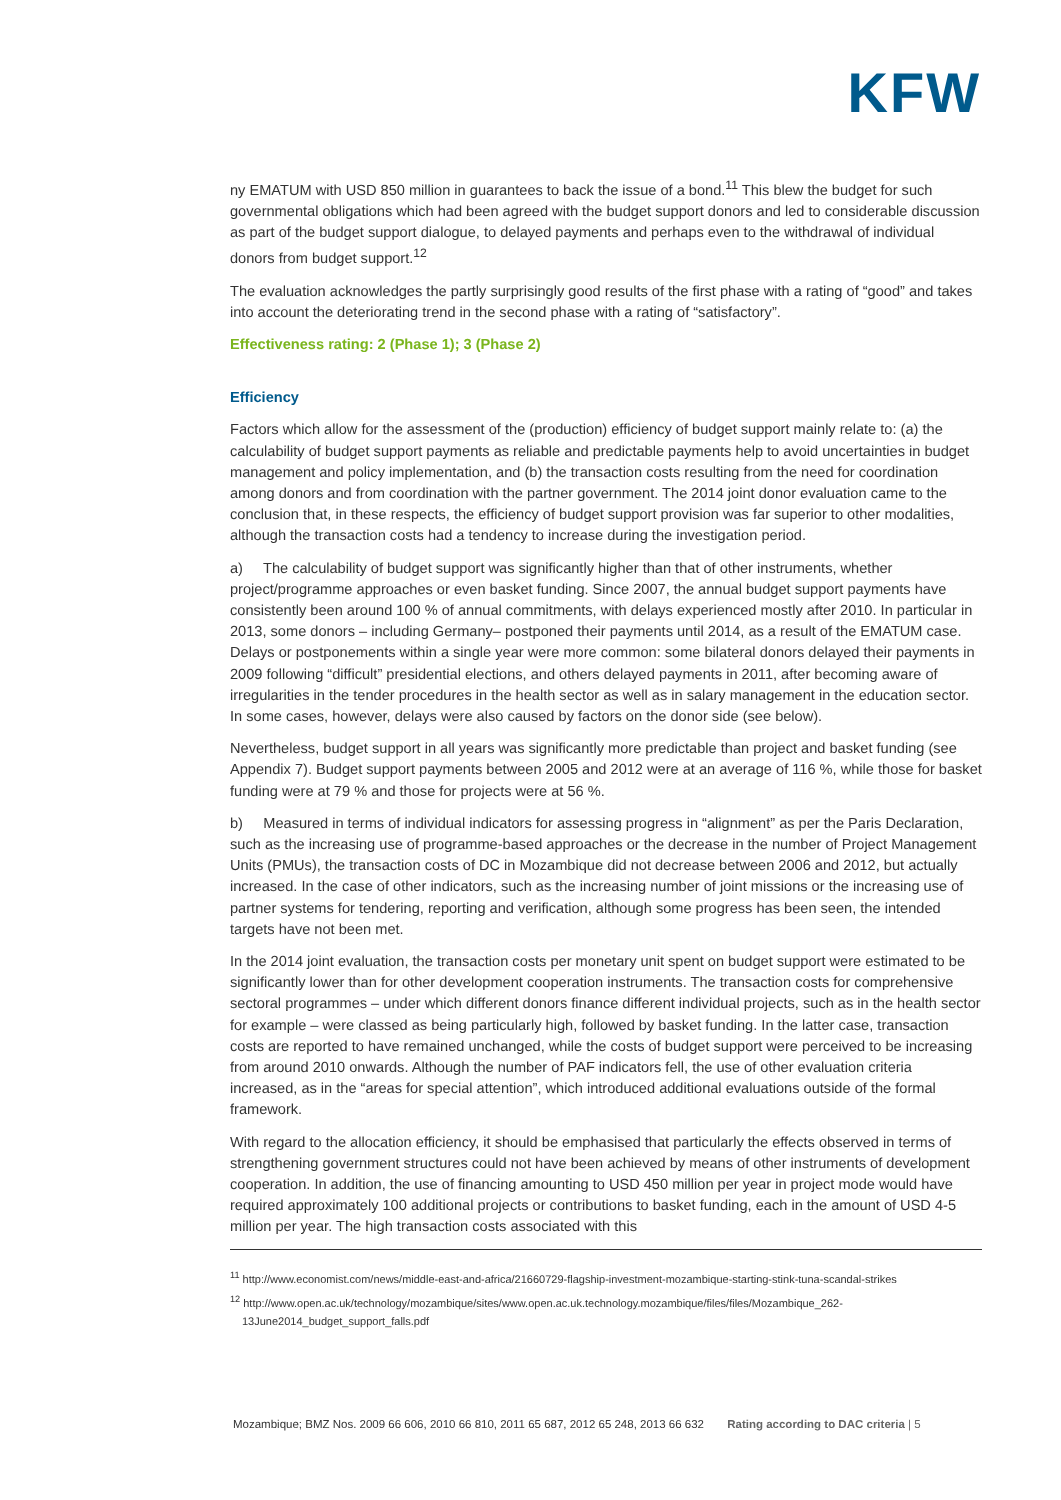KFW
ny EMATUM with USD 850 million in guarantees to back the issue of a bond.<sup>11</sup> This blew the budget for such governmental obligations which had been agreed with the budget support donors and led to considerable discussion as part of the budget support dialogue, to delayed payments and perhaps even to the withdrawal of individual donors from budget support.<sup>12</sup>
The evaluation acknowledges the partly surprisingly good results of the first phase with a rating of “good” and takes into account the deteriorating trend in the second phase with a rating of “satisfactory”.
Effectiveness rating: 2 (Phase 1); 3 (Phase 2)
Efficiency
Factors which allow for the assessment of the (production) efficiency of budget support mainly relate to: (a) the calculability of budget support payments as reliable and predictable payments help to avoid uncertainties in budget management and policy implementation, and (b) the transaction costs resulting from the need for coordination among donors and from coordination with the partner government. The 2014 joint donor evaluation came to the conclusion that, in these respects, the efficiency of budget support provision was far superior to other modalities, although the transaction costs had a tendency to increase during the investigation period.
a) The calculability of budget support was significantly higher than that of other instruments, whether project/programme approaches or even basket funding. Since 2007, the annual budget support payments have consistently been around 100 % of annual commitments, with delays experienced mostly after 2010. In particular in 2013, some donors – including Germany– postponed their payments until 2014, as a result of the EMATUM case. Delays or postponements within a single year were more common: some bilateral donors delayed their payments in 2009 following “difficult” presidential elections, and others delayed payments in 2011, after becoming aware of irregularities in the tender procedures in the health sector as well as in salary management in the education sector. In some cases, however, delays were also caused by factors on the donor side (see below).
Nevertheless, budget support in all years was significantly more predictable than project and basket funding (see Appendix 7). Budget support payments between 2005 and 2012 were at an average of 116 %, while those for basket funding were at 79 % and those for projects were at 56 %.
b) Measured in terms of individual indicators for assessing progress in “alignment” as per the Paris Declaration, such as the increasing use of programme-based approaches or the decrease in the number of Project Management Units (PMUs), the transaction costs of DC in Mozambique did not decrease between 2006 and 2012, but actually increased. In the case of other indicators, such as the increasing number of joint missions or the increasing use of partner systems for tendering, reporting and verification, although some progress has been seen, the intended targets have not been met.
In the 2014 joint evaluation, the transaction costs per monetary unit spent on budget support were estimated to be significantly lower than for other development cooperation instruments. The transaction costs for comprehensive sectoral programmes – under which different donors finance different individual projects, such as in the health sector for example – were classed as being particularly high, followed by basket funding. In the latter case, transaction costs are reported to have remained unchanged, while the costs of budget support were perceived to be increasing from around 2010 onwards. Although the number of PAF indicators fell, the use of other evaluation criteria increased, as in the “areas for special attention”, which introduced additional evaluations outside of the formal framework.
With regard to the allocation efficiency, it should be emphasised that particularly the effects observed in terms of strengthening government structures could not have been achieved by means of other instruments of development cooperation. In addition, the use of financing amounting to USD 450 million per year in project mode would have required approximately 100 additional projects or contributions to basket funding, each in the amount of USD 4-5 million per year. The high transaction costs associated with this
<sup>11</sup> http://www.economist.com/news/middle-east-and-africa/21660729-flagship-investment-mozambique-starting-stink-tuna-scandal-strikes
<sup>12</sup> http://www.open.ac.uk/technology/mozambique/sites/www.open.ac.uk.technology.mozambique/files/files/Mozambique_262-13June2014_budget_support_falls.pdf
Mozambique; BMZ Nos. 2009 66 606, 2010 66 810, 2011 65 687, 2012 65 248, 2013 66 632 Rating according to DAC criteria | 5